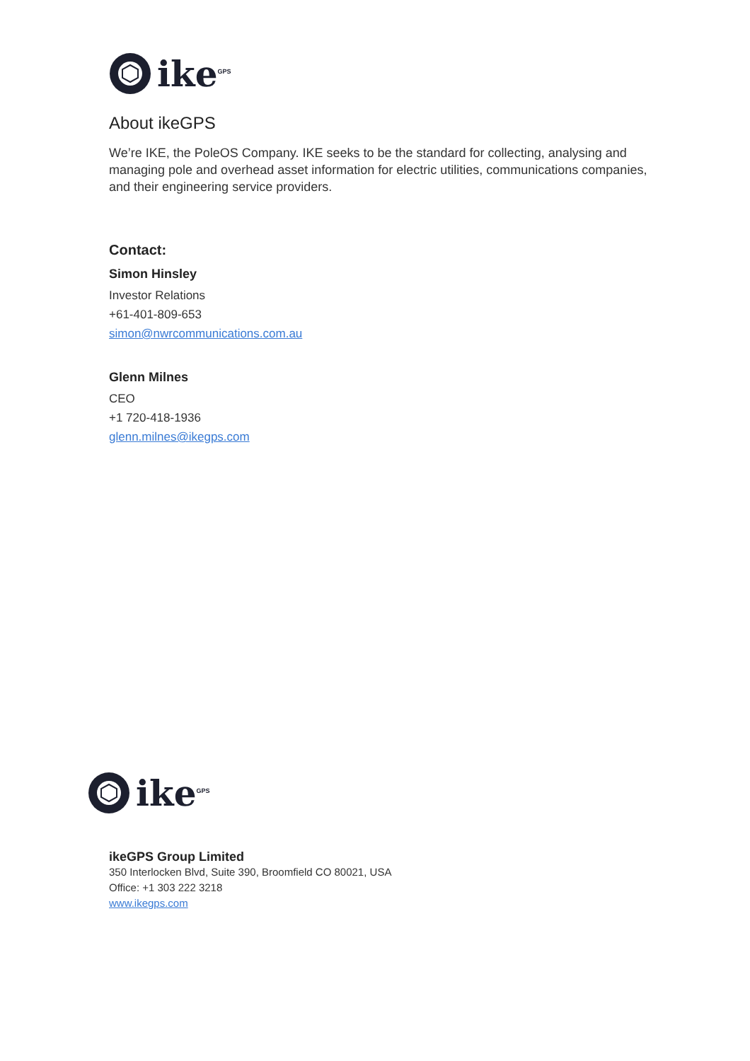ike<sup>GPS</sup>
About ikeGPS
We’re IKE, the PoleOS Company. IKE seeks to be the standard for collecting, analysing and managing pole and overhead asset information for electric utilities, communications companies, and their engineering service providers.
Contact:
Simon Hinsley
Investor Relations
+61-401-809-653
simon@nwrcommunications.com.au
Glenn Milnes
CEO
+1 720-418-1936
glenn.milnes@ikegps.com
ike<sup>GPS</sup>
ikeGPS Group Limited
350 Interlocken Blvd, Suite 390, Broomfield CO 80021, USA
Office: +1 303 222 3218
www.ikegps.com